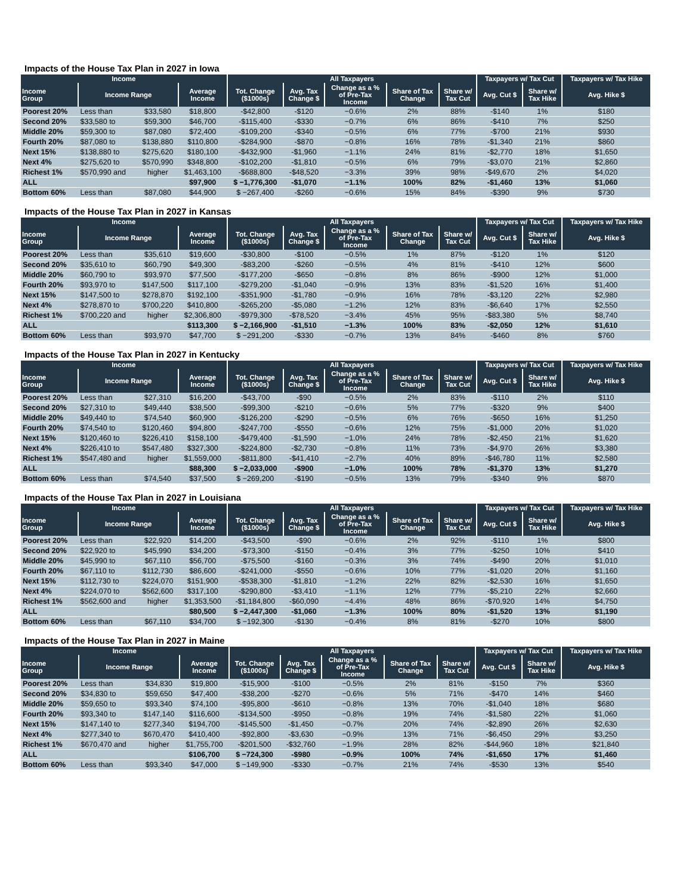Impacts of the House Tax Plan in 2027 in Iowa
| Income | | | | All Taxpayers | | | | | Taxpayers w/ Tax Cut | | Taxpayers w/ Tax Hike |
| --- | --- | --- | --- | --- | --- | --- | --- | --- | --- | --- | --- |
| Income Group | Income Range | | Average Income | Tot. Change ($1000s) | Avg. Tax Change $ | Change as a % of Pre-Tax Income | Share of Tax Change | Share w/ Tax Cut | Avg. Cut $ | Share w/ Tax Hike | Avg. Hike $ |
| Poorest 20% | Less than | $33,580 | $18,800 | -$42,800 | -$120 | −0.6% | 2% | 88% | -$140 | 1% | $180 |
| Second 20% | $33,580 to | $59,300 | $46,700 | -$115,400 | -$330 | −0.7% | 6% | 86% | -$410 | 7% | $250 |
| Middle 20% | $59,300 to | $87,080 | $72,400 | -$109,200 | -$340 | −0.5% | 6% | 77% | -$700 | 21% | $930 |
| Fourth 20% | $87,080 to | $138,880 | $110,800 | -$284,900 | -$870 | −0.8% | 16% | 78% | -$1,340 | 21% | $860 |
| Next 15% | $138,880 to | $275,620 | $180,100 | -$432,900 | -$1,960 | −1.1% | 24% | 81% | -$2,770 | 18% | $1,650 |
| Next 4% | $275,620 to | $570,990 | $348,800 | -$102,200 | -$1,810 | −0.5% | 6% | 79% | -$3,070 | 21% | $2,860 |
| Richest 1% | $570,990 and | higher | $1,463,100 | -$688,800 | -$48,520 | −3.3% | 39% | 98% | -$49,670 | 2% | $4,020 |
| ALL | | | $97,900 | $ −1,776,300 | -$1,070 | −1.1% | 100% | 82% | -$1,460 | 13% | $1,060 |
| Bottom 60% | Less than | $87,080 | $44,900 | $ −267,400 | -$260 | −0.6% | 15% | 84% | -$390 | 9% | $730 |
Impacts of the House Tax Plan in 2027 in Kansas
| Income | | | | All Taxpayers | | | | | Taxpayers w/ Tax Cut | | Taxpayers w/ Tax Hike |
| --- | --- | --- | --- | --- | --- | --- | --- | --- | --- | --- | --- |
| Income Group | Income Range | | Average Income | Tot. Change ($1000s) | Avg. Tax Change $ | Change as a % of Pre-Tax Income | Share of Tax Change | Share w/ Tax Cut | Avg. Cut $ | Share w/ Tax Hike | Avg. Hike $ |
| Poorest 20% | Less than | $35,610 | $19,600 | -$30,800 | -$100 | −0.5% | 1% | 87% | -$120 | 1% | $120 |
| Second 20% | $35,610 to | $60,790 | $49,300 | -$83,200 | -$260 | −0.5% | 4% | 81% | -$410 | 12% | $600 |
| Middle 20% | $60,790 to | $93,970 | $77,500 | -$177,200 | -$650 | −0.8% | 8% | 86% | -$900 | 12% | $1,000 |
| Fourth 20% | $93,970 to | $147,500 | $117,100 | -$279,200 | -$1,040 | −0.9% | 13% | 83% | -$1,520 | 16% | $1,400 |
| Next 15% | $147,500 to | $278,870 | $192,100 | -$351,900 | -$1,780 | −0.9% | 16% | 78% | -$3,120 | 22% | $2,980 |
| Next 4% | $278,870 to | $700,220 | $410,800 | -$265,200 | -$5,080 | −1.2% | 12% | 83% | -$6,640 | 17% | $2,550 |
| Richest 1% | $700,220 and | higher | $2,306,800 | -$979,300 | -$78,520 | −3.4% | 45% | 95% | -$83,380 | 5% | $8,740 |
| ALL | | | $113,300 | $ −2,166,900 | -$1,510 | −1.3% | 100% | 83% | -$2,050 | 12% | $1,610 |
| Bottom 60% | Less than | $93,970 | $47,700 | $ −291,200 | -$330 | −0.7% | 13% | 84% | -$460 | 8% | $760 |
Impacts of the House Tax Plan in 2027 in Kentucky
| Income | | | | All Taxpayers | | | | | Taxpayers w/ Tax Cut | | Taxpayers w/ Tax Hike |
| --- | --- | --- | --- | --- | --- | --- | --- | --- | --- | --- | --- |
| Income Group | Income Range | | Average Income | Tot. Change ($1000s) | Avg. Tax Change $ | Change as a % of Pre-Tax Income | Share of Tax Change | Share w/ Tax Cut | Avg. Cut $ | Share w/ Tax Hike | Avg. Hike $ |
| Poorest 20% | Less than | $27,310 | $16,200 | -$43,700 | -$90 | −0.5% | 2% | 83% | -$110 | 2% | $110 |
| Second 20% | $27,310 to | $49,440 | $38,500 | -$99,300 | -$210 | −0.6% | 5% | 77% | -$320 | 9% | $400 |
| Middle 20% | $49,440 to | $74,540 | $60,900 | -$126,200 | -$290 | −0.5% | 6% | 76% | -$650 | 16% | $1,250 |
| Fourth 20% | $74,540 to | $120,460 | $94,800 | -$247,700 | -$550 | −0.6% | 12% | 75% | -$1,000 | 20% | $1,020 |
| Next 15% | $120,460 to | $226,410 | $158,100 | -$479,400 | -$1,590 | −1.0% | 24% | 78% | -$2,450 | 21% | $1,620 |
| Next 4% | $226,410 to | $547,480 | $327,300 | -$224,800 | -$2,730 | −0.8% | 11% | 73% | -$4,970 | 26% | $3,380 |
| Richest 1% | $547,480 and | higher | $1,559,000 | -$811,800 | -$41,410 | −2.7% | 40% | 89% | -$46,780 | 11% | $2,580 |
| ALL | | | $88,300 | $ −2,033,000 | -$900 | −1.0% | 100% | 78% | -$1,370 | 13% | $1,270 |
| Bottom 60% | Less than | $74,540 | $37,500 | $ −269,200 | -$190 | −0.5% | 13% | 79% | -$340 | 9% | $870 |
Impacts of the House Tax Plan in 2027 in Louisiana
| Income | | | | All Taxpayers | | | | | Taxpayers w/ Tax Cut | | Taxpayers w/ Tax Hike |
| --- | --- | --- | --- | --- | --- | --- | --- | --- | --- | --- | --- |
| Income Group | Income Range | | Average Income | Tot. Change ($1000s) | Avg. Tax Change $ | Change as a % of Pre-Tax Income | Share of Tax Change | Share w/ Tax Cut | Avg. Cut $ | Share w/ Tax Hike | Avg. Hike $ |
| Poorest 20% | Less than | $22,920 | $14,200 | -$43,500 | -$90 | −0.6% | 2% | 92% | -$110 | 1% | $800 |
| Second 20% | $22,920 to | $45,990 | $34,200 | -$73,300 | -$150 | −0.4% | 3% | 77% | -$250 | 10% | $410 |
| Middle 20% | $45,990 to | $67,110 | $56,700 | -$75,500 | -$160 | −0.3% | 3% | 74% | -$490 | 20% | $1,010 |
| Fourth 20% | $67,110 to | $112,730 | $86,600 | -$241,000 | -$550 | −0.6% | 10% | 77% | -$1,020 | 20% | $1,160 |
| Next 15% | $112,730 to | $224,070 | $151,900 | -$538,300 | -$1,810 | −1.2% | 22% | 82% | -$2,530 | 16% | $1,650 |
| Next 4% | $224,070 to | $562,600 | $317,100 | -$290,800 | -$3,410 | −1.1% | 12% | 77% | -$5,210 | 22% | $2,660 |
| Richest 1% | $562,600 and | higher | $1,353,500 | -$1,184,800 | -$60,090 | −4.4% | 48% | 86% | -$70,920 | 14% | $4,750 |
| ALL | | | $80,500 | $ −2,447,300 | -$1,060 | −1.3% | 100% | 80% | -$1,520 | 13% | $1,190 |
| Bottom 60% | Less than | $67,110 | $34,700 | $ −192,300 | -$130 | −0.4% | 8% | 81% | -$270 | 10% | $800 |
Impacts of the House Tax Plan in 2027 in Maine
| Income | | | | All Taxpayers | | | | | Taxpayers w/ Tax Cut | | Taxpayers w/ Tax Hike |
| --- | --- | --- | --- | --- | --- | --- | --- | --- | --- | --- | --- |
| Income Group | Income Range | | Average Income | Tot. Change ($1000s) | Avg. Tax Change $ | Change as a % of Pre-Tax Income | Share of Tax Change | Share w/ Tax Cut | Avg. Cut $ | Share w/ Tax Hike | Avg. Hike $ |
| Poorest 20% | Less than | $34,830 | $19,800 | -$15,900 | -$100 | −0.5% | 2% | 81% | -$150 | 7% | $360 |
| Second 20% | $34,830 to | $59,650 | $47,400 | -$38,200 | -$270 | −0.6% | 5% | 71% | -$470 | 14% | $460 |
| Middle 20% | $59,650 to | $93,340 | $74,100 | -$95,800 | -$610 | −0.8% | 13% | 70% | -$1,040 | 18% | $680 |
| Fourth 20% | $93,340 to | $147,140 | $116,600 | -$134,500 | -$950 | −0.8% | 19% | 74% | -$1,580 | 22% | $1,060 |
| Next 15% | $147,140 to | $277,340 | $194,700 | -$145,500 | -$1,450 | −0.7% | 20% | 74% | -$2,890 | 26% | $2,630 |
| Next 4% | $277,340 to | $670,470 | $410,400 | -$92,800 | -$3,630 | −0.9% | 13% | 71% | -$6,450 | 29% | $3,250 |
| Richest 1% | $670,470 and | higher | $1,755,700 | -$201,500 | -$32,760 | −1.9% | 28% | 82% | -$44,960 | 18% | $21,840 |
| ALL | | | $106,700 | $ −724,300 | -$980 | −0.9% | 100% | 74% | -$1,650 | 17% | $1,460 |
| Bottom 60% | Less than | $93,340 | $47,000 | $ −149,900 | -$330 | −0.7% | 21% | 74% | -$530 | 13% | $540 |